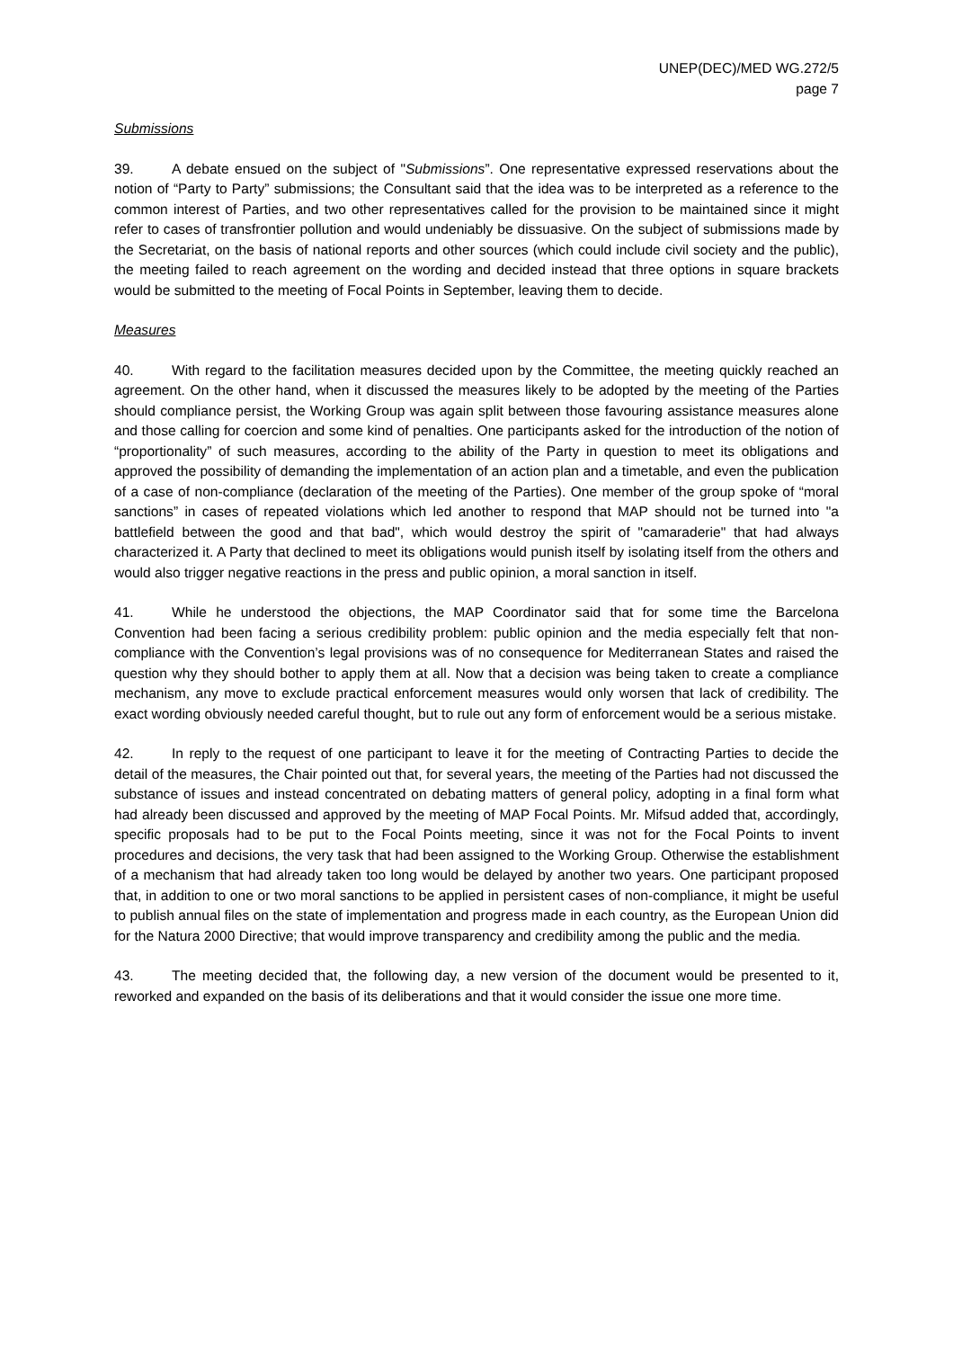UNEP(DEC)/MED WG.272/5
page 7
Submissions
39. A debate ensued on the subject of "Submissions”. One representative expressed reservations about the notion of “Party to Party” submissions; the Consultant said that the idea was to be interpreted as a reference to the common interest of Parties, and two other representatives called for the provision to be maintained since it might refer to cases of transfrontier pollution and would undeniably be dissuasive. On the subject of submissions made by the Secretariat, on the basis of national reports and other sources (which could include civil society and the public), the meeting failed to reach agreement on the wording and decided instead that three options in square brackets would be submitted to the meeting of Focal Points in September, leaving them to decide.
Measures
40. With regard to the facilitation measures decided upon by the Committee, the meeting quickly reached an agreement. On the other hand, when it discussed the measures likely to be adopted by the meeting of the Parties should compliance persist, the Working Group was again split between those favouring assistance measures alone and those calling for coercion and some kind of penalties. One participants asked for the introduction of the notion of “proportionality” of such measures, according to the ability of the Party in question to meet its obligations and approved the possibility of demanding the implementation of an action plan and a timetable, and even the publication of a case of non-compliance (declaration of the meeting of the Parties). One member of the group spoke of “moral sanctions” in cases of repeated violations which led another to respond that MAP should not be turned into "a battlefield between the good and that bad", which would destroy the spirit of "camaraderie" that had always characterized it. A Party that declined to meet its obligations would punish itself by isolating itself from the others and would also trigger negative reactions in the press and public opinion, a moral sanction in itself.
41. While he understood the objections, the MAP Coordinator said that for some time the Barcelona Convention had been facing a serious credibility problem: public opinion and the media especially felt that non-compliance with the Convention’s legal provisions was of no consequence for Mediterranean States and raised the question why they should bother to apply them at all. Now that a decision was being taken to create a compliance mechanism, any move to exclude practical enforcement measures would only worsen that lack of credibility. The exact wording obviously needed careful thought, but to rule out any form of enforcement would be a serious mistake.
42. In reply to the request of one participant to leave it for the meeting of Contracting Parties to decide the detail of the measures, the Chair pointed out that, for several years, the meeting of the Parties had not discussed the substance of issues and instead concentrated on debating matters of general policy, adopting in a final form what had already been discussed and approved by the meeting of MAP Focal Points. Mr. Mifsud added that, accordingly, specific proposals had to be put to the Focal Points meeting, since it was not for the Focal Points to invent procedures and decisions, the very task that had been assigned to the Working Group. Otherwise the establishment of a mechanism that had already taken too long would be delayed by another two years. One participant proposed that, in addition to one or two moral sanctions to be applied in persistent cases of non-compliance, it might be useful to publish annual files on the state of implementation and progress made in each country, as the European Union did for the Natura 2000 Directive; that would improve transparency and credibility among the public and the media.
43. The meeting decided that, the following day, a new version of the document would be presented to it, reworked and expanded on the basis of its deliberations and that it would consider the issue one more time.